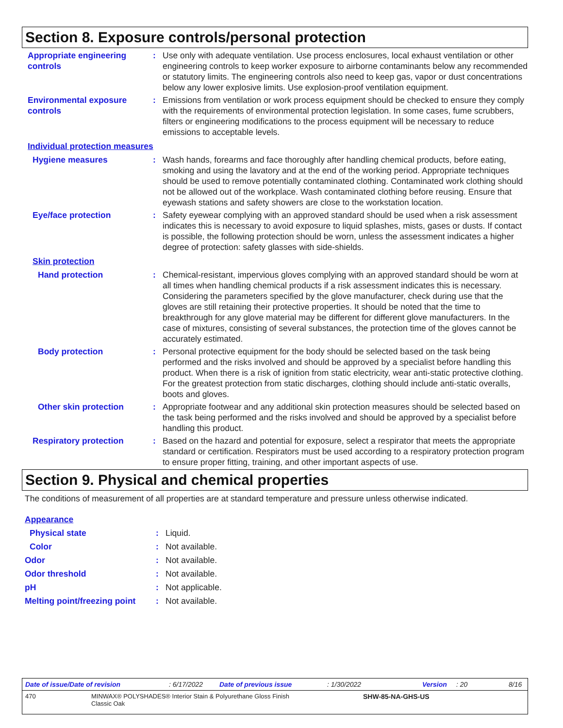Section 8. Exposure controls/personal protection
Appropriate engineering controls
: Use only with adequate ventilation. Use process enclosures, local exhaust ventilation or other engineering controls to keep worker exposure to airborne contaminants below any recommended or statutory limits. The engineering controls also need to keep gas, vapor or dust concentrations below any lower explosive limits. Use explosion-proof ventilation equipment.
Environmental exposure controls
: Emissions from ventilation or work process equipment should be checked to ensure they comply with the requirements of environmental protection legislation. In some cases, fume scrubbers, filters or engineering modifications to the process equipment will be necessary to reduce emissions to acceptable levels.
Individual protection measures
Hygiene measures : Wash hands, forearms and face thoroughly after handling chemical products, before eating, smoking and using the lavatory and at the end of the working period. Appropriate techniques should be used to remove potentially contaminated clothing. Contaminated work clothing should not be allowed out of the workplace. Wash contaminated clothing before reusing. Ensure that eyewash stations and safety showers are close to the workstation location.
Eye/face protection : Safety eyewear complying with an approved standard should be used when a risk assessment indicates this is necessary to avoid exposure to liquid splashes, mists, gases or dusts. If contact is possible, the following protection should be worn, unless the assessment indicates a higher degree of protection: safety glasses with side-shields.
Skin protection
Hand protection : Chemical-resistant, impervious gloves complying with an approved standard should be worn at all times when handling chemical products if a risk assessment indicates this is necessary. Considering the parameters specified by the glove manufacturer, check during use that the gloves are still retaining their protective properties. It should be noted that the time to breakthrough for any glove material may be different for different glove manufacturers. In the case of mixtures, consisting of several substances, the protection time of the gloves cannot be accurately estimated.
Body protection : Personal protective equipment for the body should be selected based on the task being performed and the risks involved and should be approved by a specialist before handling this product. When there is a risk of ignition from static electricity, wear anti-static protective clothing. For the greatest protection from static discharges, clothing should include anti-static overalls, boots and gloves.
Other skin protection : Appropriate footwear and any additional skin protection measures should be selected based on the task being performed and the risks involved and should be approved by a specialist before handling this product.
Respiratory protection : Based on the hazard and potential for exposure, select a respirator that meets the appropriate standard or certification. Respirators must be used according to a respiratory protection program to ensure proper fitting, training, and other important aspects of use.
Section 9. Physical and chemical properties
The conditions of measurement of all properties are at standard temperature and pressure unless otherwise indicated.
Appearance
Physical state : Liquid.
Color : Not available.
Odor : Not available.
Odor threshold : Not available.
pH : Not applicable.
Melting point/freezing point
: Not available.
Date of issue/Date of revision: 6/17/2022 Date of previous issue: 1/30/2022 Version: 20 8/16
470 MINWAX® POLYSHADES® Interior Stain & Polyurethane Gloss Finish
Classic Oak SHW-85-NA-GHS-US